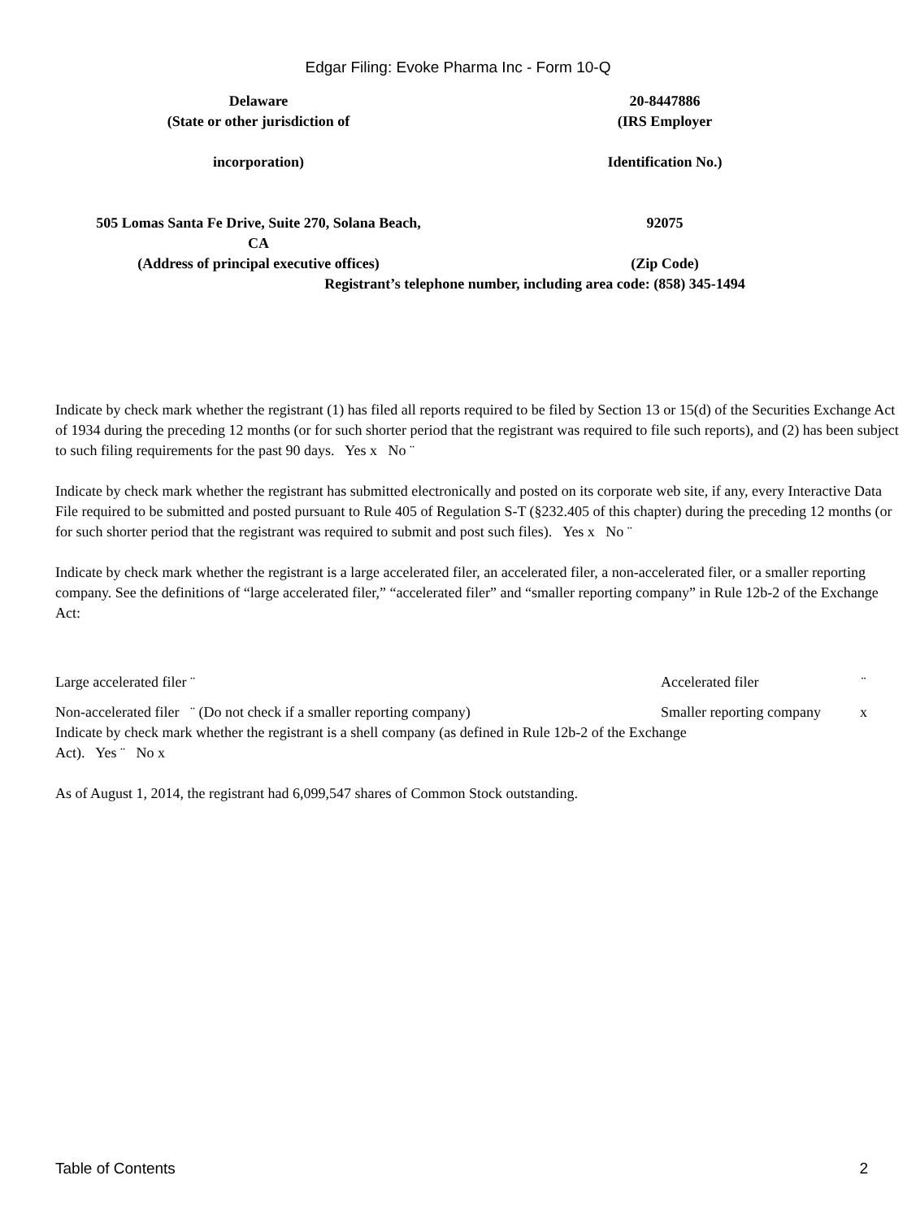Edgar Filing: Evoke Pharma Inc - Form 10-Q
| Delaware (State or other jurisdiction of incorporation) | 20-8447886 (IRS Employer Identification No.) |
| 505 Lomas Santa Fe Drive, Suite 270, Solana Beach, CA (Address of principal executive offices) | 92075 (Zip Code) |
| Registrant’s telephone number, including area code: (858) 345-1494 | |
Indicate by check mark whether the registrant (1) has filed all reports required to be filed by Section 13 or 15(d) of the Securities Exchange Act of 1934 during the preceding 12 months (or for such shorter period that the registrant was required to file such reports), and (2) has been subject to such filing requirements for the past 90 days. Yes x No ¨
Indicate by check mark whether the registrant has submitted electronically and posted on its corporate web site, if any, every Interactive Data File required to be submitted and posted pursuant to Rule 405 of Regulation S-T (§232.405 of this chapter) during the preceding 12 months (or for such shorter period that the registrant was required to submit and post such files). Yes x No ¨
Indicate by check mark whether the registrant is a large accelerated filer, an accelerated filer, a non-accelerated filer, or a smaller reporting company. See the definitions of “large accelerated filer,” “accelerated filer” and “smaller reporting company” in Rule 12b-2 of the Exchange Act:
| Large accelerated filer ¨ | Accelerated filer | ¨ |
| Non-accelerated filer ¨ (Do not check if a smaller reporting company) | Smaller reporting company | x |
Indicate by check mark whether the registrant is a shell company (as defined in Rule 12b-2 of the Exchange
Act). Yes ¨ No x
As of August 1, 2014, the registrant had 6,099,547 shares of Common Stock outstanding.
Table of Contents 2